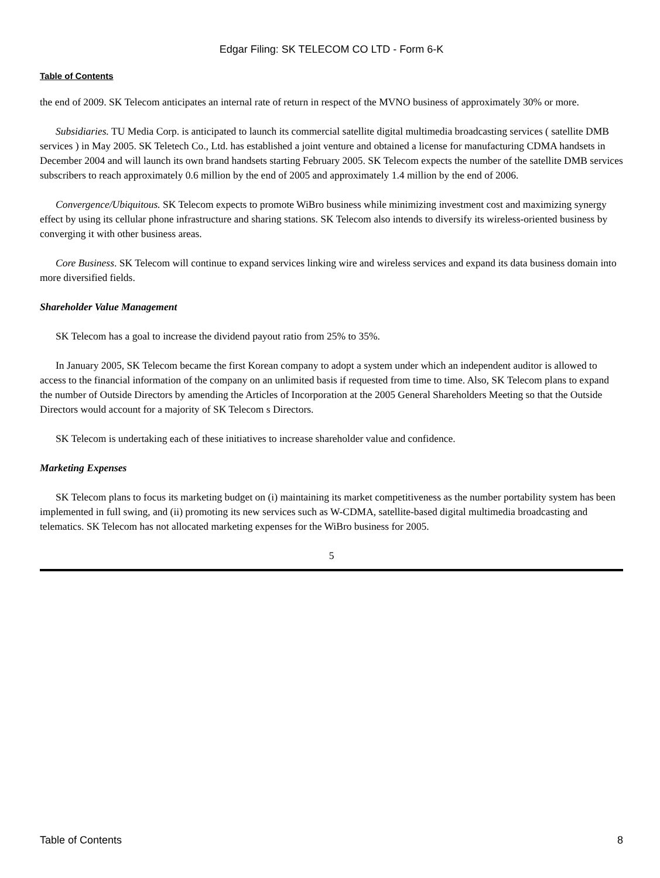Edgar Filing: SK TELECOM CO LTD - Form 6-K
Table of Contents
the end of 2009. SK Telecom anticipates an internal rate of return in respect of the MVNO business of approximately 30% or more.
Subsidiaries. TU Media Corp. is anticipated to launch its commercial satellite digital multimedia broadcasting services ( satellite DMB services ) in May 2005. SK Teletech Co., Ltd. has established a joint venture and obtained a license for manufacturing CDMA handsets in December 2004 and will launch its own brand handsets starting February 2005. SK Telecom expects the number of the satellite DMB services subscribers to reach approximately 0.6 million by the end of 2005 and approximately 1.4 million by the end of 2006.
Convergence/Ubiquitous. SK Telecom expects to promote WiBro business while minimizing investment cost and maximizing synergy effect by using its cellular phone infrastructure and sharing stations. SK Telecom also intends to diversify its wireless-oriented business by converging it with other business areas.
Core Business. SK Telecom will continue to expand services linking wire and wireless services and expand its data business domain into more diversified fields.
Shareholder Value Management
SK Telecom has a goal to increase the dividend payout ratio from 25% to 35%.
In January 2005, SK Telecom became the first Korean company to adopt a system under which an independent auditor is allowed to access to the financial information of the company on an unlimited basis if requested from time to time. Also, SK Telecom plans to expand the number of Outside Directors by amending the Articles of Incorporation at the 2005 General Shareholders Meeting so that the Outside Directors would account for a majority of SK Telecom s Directors.
SK Telecom is undertaking each of these initiatives to increase shareholder value and confidence.
Marketing Expenses
SK Telecom plans to focus its marketing budget on (i) maintaining its market competitiveness as the number portability system has been implemented in full swing, and (ii) promoting its new services such as W-CDMA, satellite-based digital multimedia broadcasting and telematics. SK Telecom has not allocated marketing expenses for the WiBro business for 2005.
5
Table of Contents 8